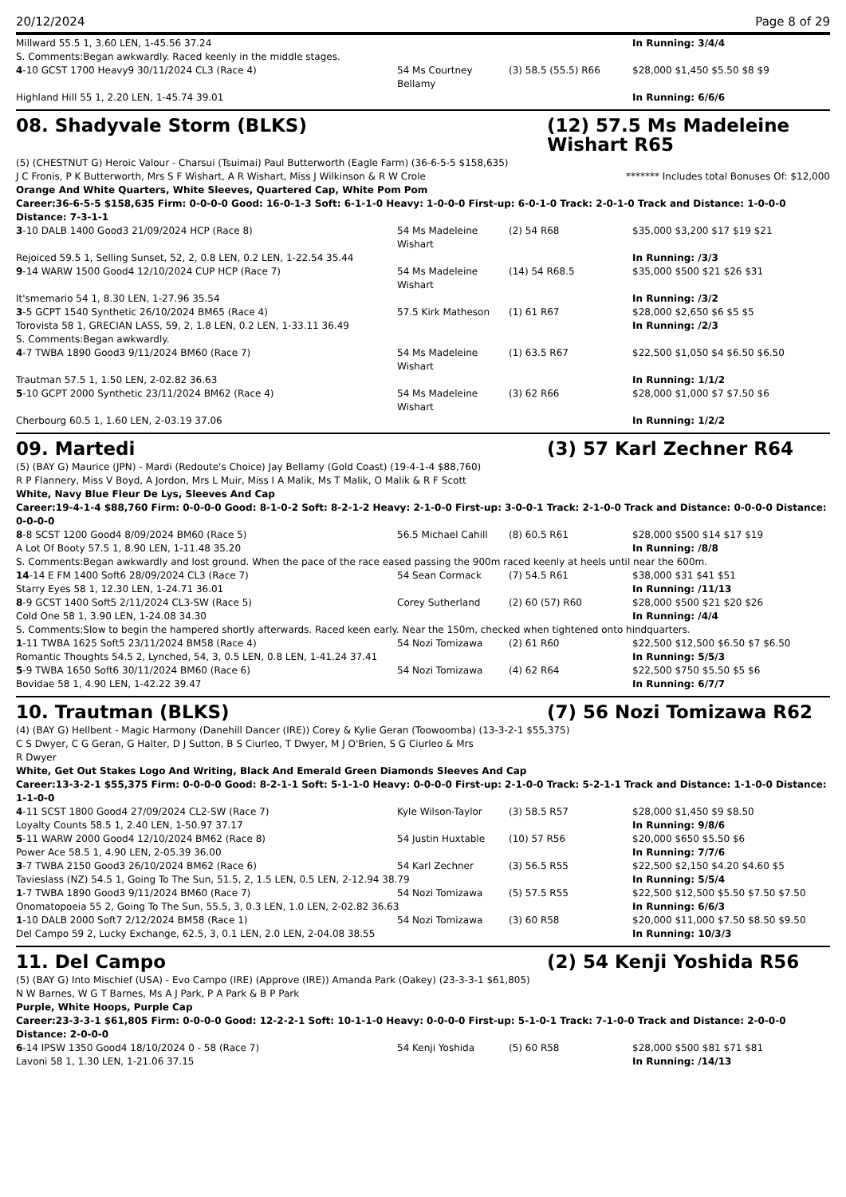20/12/2024 Page 8 of 29
| Millward 55.5 1, 3.60 LEN, 1-45.56 37.24 | | | In Running: 3/4/4 |
| S. Comments:Began awkwardly. Raced keenly in the middle stages. | | | |
| 4 -10 GCST 1700 Heavy9 30/11/2024 CL3 (Race 4) | 54 Ms Courtney Bellamy | (3) 58.5 (55.5) R66 | $28,000 $1,450 $5.50 $8 $9 |
| Highland Hill 55 1, 2.20 LEN, 1-45.74 39.01 | | | In Running: 6/6/6 |
08. Shadyvale Storm (BLKS) (12) 57.5 Ms Madeleine Wishart R65
(5) (CHESTNUT G) Heroic Valour - Charsui (Tsuimai) Paul Butterworth (Eagle Farm) (36-6-5-5 $158,635)
J C Fronis, P K Butterworth, Mrs S F Wishart, A R Wishart, Miss J Wilkinson & R W Crole ******* Includes total Bonuses Of: $12,000
Orange And White Quarters, White Sleeves, Quartered Cap, White Pom Pom
Career:36-6-5-5 $158,635 Firm: 0-0-0-0 Good: 16-0-1-3 Soft: 6-1-1-0 Heavy: 1-0-0-0 First-up: 6-0-1-0 Track: 2-0-1-0 Track and Distance: 1-0-0-0 Distance: 7-3-1-1
| 3 -10 DALB 1400 Good3 21/09/2024 HCP (Race 8) | 54 Ms Madeleine Wishart | (2) 54 R68 | $35,000 $3,200 $17 $19 $21 |
| Rejoiced 59.5 1, Selling Sunset, 52, 2, 0.8 LEN, 0.2 LEN, 1-22.54 35.44 | | | In Running: /3/3 |
| 9 -14 WARW 1500 Good4 12/10/2024 CUP HCP (Race 7) | 54 Ms Madeleine Wishart | (14) 54 R68.5 | $35,000 $500 $21 $26 $31 |
| It'smemario 54 1, 8.30 LEN, 1-27.96 35.54 | | | In Running: /3/2 |
| 3 -5 GCPT 1540 Synthetic 26/10/2024 BM65 (Race 4) | 57.5 Kirk Matheson | (1) 61 R67 | $28,000 $2,650 $6 $5 $5 |
| Torovista 58 1, GRECIAN LASS, 59, 2, 1.8 LEN, 0.2 LEN, 1-33.11 36.49 | | | In Running: /2/3 |
| S. Comments:Began awkwardly. | | | |
| 4 -7 TWBA 1890 Good3 9/11/2024 BM60 (Race 7) | 54 Ms Madeleine Wishart | (1) 63.5 R67 | $22,500 $1,050 $4 $6.50 $6.50 |
| Trautman 57.5 1, 1.50 LEN, 2-02.82 36.63 | | | In Running: 1/1/2 |
| 5 -10 GCPT 2000 Synthetic 23/11/2024 BM62 (Race 4) | 54 Ms Madeleine Wishart | (3) 62 R66 | $28,000 $1,000 $7 $7.50 $6 |
| Cherbourg 60.5 1, 1.60 LEN, 2-03.19 37.06 | | | In Running: 1/2/2 |
09. Martedi (3) 57 Karl Zechner R64
(5) (BAY G) Maurice (JPN) - Mardi (Redoute's Choice) Jay Bellamy (Gold Coast) (19-4-1-4 $88,760)
R P Flannery, Miss V Boyd, A Jordon, Mrs L Muir, Miss I A Malik, Ms T Malik, O Malik & R F Scott
White, Navy Blue Fleur De Lys, Sleeves And Cap
Career:19-4-1-4 $88,760 Firm: 0-0-0-0 Good: 8-1-0-2 Soft: 8-2-1-2 Heavy: 2-1-0-0 First-up: 3-0-0-1 Track: 2-1-0-0 Track and Distance: 0-0-0-0 Distance: 0-0-0-0
| 8 -8 SCST 1200 Good4 8/09/2024 BM60 (Race 5) | 56.5 Michael Cahill | (8) 60.5 R61 | $28,000 $500 $14 $17 $19 |
| A Lot Of Booty 57.5 1, 8.90 LEN, 1-11.48 35.20 | | | In Running: /8/8 |
| S. Comments:Began awkwardly and lost ground. When the pace of the race eased passing the 900m raced keenly at heels until near the 600m. | | | |
| 14 -14 E FM 1400 Soft6 28/09/2024 CL3 (Race 7) | 54 Sean Cormack | (7) 54.5 R61 | $38,000 $31 $41 $51 |
| Starry Eyes 58 1, 12.30 LEN, 1-24.71 36.01 | | | In Running: /11/13 |
| 8 -9 GCST 1400 Soft5 2/11/2024 CL3-SW (Race 5) | Corey Sutherland | (2) 60 (57) R60 | $28,000 $500 $21 $20 $26 |
| Cold One 58 1, 3.90 LEN, 1-24.08 34.30 | | | In Running: /4/4 |
| S. Comments:Slow to begin the hampered shortly afterwards. Raced keen early. Near the 150m, checked when tightened onto hindquarters. | | | |
| 1 -11 TWBA 1625 Soft5 23/11/2024 BM58 (Race 4) | 54 Nozi Tomizawa | (2) 61 R60 | $22,500 $12,500 $6.50 $7 $6.50 |
| Romantic Thoughts 54.5 2, Lynched, 54, 3, 0.5 LEN, 0.8 LEN, 1-41.24 37.41 | | | In Running: 5/5/3 |
| 5 -9 TWBA 1650 Soft6 30/11/2024 BM60 (Race 6) | 54 Nozi Tomizawa | (4) 62 R64 | $22,500 $750 $5.50 $5 $6 |
| Bovidae 58 1, 4.90 LEN, 1-42.22 39.47 | | | In Running: 6/7/7 |
10. Trautman (BLKS) (7) 56 Nozi Tomizawa R62
(4) (BAY G) Hellbent - Magic Harmony (Danehill Dancer (IRE)) Corey & Kylie Geran (Toowoomba) (13-3-2-1 $55,375)
C S Dwyer, C G Geran, G Halter, D J Sutton, B S Ciurleo, T Dwyer, M J O'Brien, S G Ciurleo & Mrs R Dwyer
White, Get Out Stakes Logo And Writing, Black And Emerald Green Diamonds Sleeves And Cap
Career:13-3-2-1 $55,375 Firm: 0-0-0-0 Good: 8-2-1-1 Soft: 5-1-1-0 Heavy: 0-0-0-0 First-up: 2-1-0-0 Track: 5-2-1-1 Track and Distance: 1-1-0-0 Distance: 1-1-0-0
| 4 -11 SCST 1800 Good4 27/09/2024 CL2-SW (Race 7) | Kyle Wilson-Taylor | (3) 58.5 R57 | $28,000 $1,450 $9 $8.50 |
| Loyalty Counts 58.5 1, 2.40 LEN, 1-50.97 37.17 | | | In Running: 9/8/6 |
| 5 -11 WARW 2000 Good4 12/10/2024 BM62 (Race 8) | 54 Justin Huxtable | (10) 57 R56 | $20,000 $650 $5.50 $6 |
| Power Ace 58.5 1, 4.90 LEN, 2-05.39 36.00 | | | In Running: 7/7/6 |
| 3 -7 TWBA 2150 Good3 26/10/2024 BM62 (Race 6) | 54 Karl Zechner | (3) 56.5 R55 | $22,500 $2,150 $4.20 $4.60 $5 |
| Tavieslass (NZ) 54.5 1, Going To The Sun, 51.5, 2, 1.5 LEN, 0.5 LEN, 2-12.94 38.79 | | | In Running: 5/5/4 |
| 1 -7 TWBA 1890 Good3 9/11/2024 BM60 (Race 7) | 54 Nozi Tomizawa | (5) 57.5 R55 | $22,500 $12,500 $5.50 $7.50 $7.50 |
| Onomatopoeia 55 2, Going To The Sun, 55.5, 3, 0.3 LEN, 1.0 LEN, 2-02.82 36.63 | | | In Running: 6/6/3 |
| 1 -10 DALB 2000 Soft7 2/12/2024 BM58 (Race 1) | 54 Nozi Tomizawa | (3) 60 R58 | $20,000 $11,000 $7.50 $8.50 $9.50 |
| Del Campo 59 2, Lucky Exchange, 62.5, 3, 0.1 LEN, 2.0 LEN, 2-04.08 38.55 | | | In Running: 10/3/3 |
11. Del Campo (2) 54 Kenji Yoshida R56
(5) (BAY G) Into Mischief (USA) - Evo Campo (IRE) (Approve (IRE)) Amanda Park (Oakey) (23-3-3-1 $61,805)
N W Barnes, W G T Barnes, Ms A J Park, P A Park & B P Park
Purple, White Hoops, Purple Cap
Career:23-3-3-1 $61,805 Firm: 0-0-0-0 Good: 12-2-2-1 Soft: 10-1-1-0 Heavy: 0-0-0-0 First-up: 5-1-0-1 Track: 7-1-0-0 Track and Distance: 2-0-0-0 Distance: 2-0-0-0
| 6 -14 IPSW 1350 Good4 18/10/2024 0 - 58 (Race 7) | 54 Kenji Yoshida | (5) 60 R58 | $28,000 $500 $81 $71 $81 |
| Lavoni 58 1, 1.30 LEN, 1-21.06 37.15 | | | In Running: /14/13 |